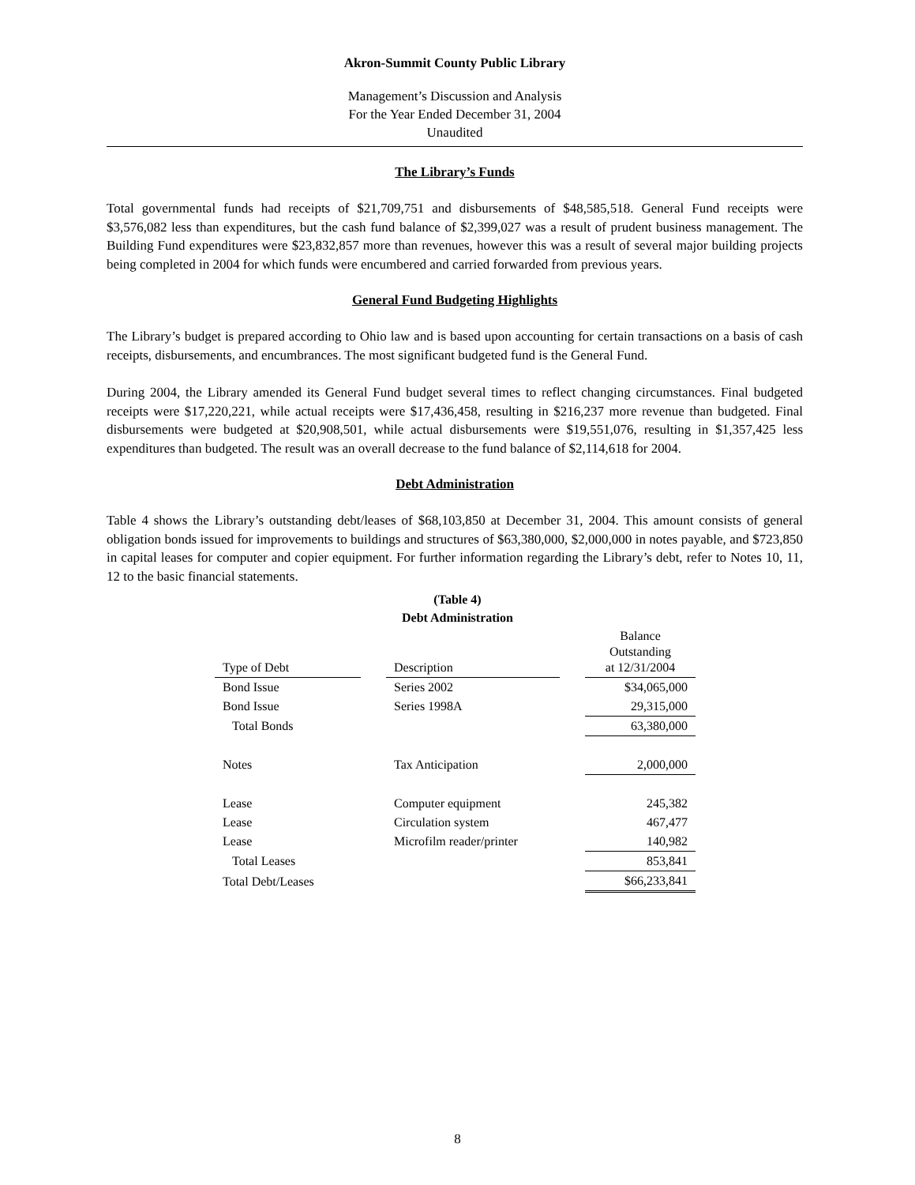Akron-Summit County Public Library
Management’s Discussion and Analysis
For the Year Ended December 31, 2004
Unaudited
The Library’s Funds
Total governmental funds had receipts of $21,709,751 and disbursements of $48,585,518. General Fund receipts were $3,576,082 less than expenditures, but the cash fund balance of $2,399,027 was a result of prudent business management. The Building Fund expenditures were $23,832,857 more than revenues, however this was a result of several major building projects being completed in 2004 for which funds were encumbered and carried forwarded from previous years.
General Fund Budgeting Highlights
The Library’s budget is prepared according to Ohio law and is based upon accounting for certain transactions on a basis of cash receipts, disbursements, and encumbrances. The most significant budgeted fund is the General Fund.
During 2004, the Library amended its General Fund budget several times to reflect changing circumstances. Final budgeted receipts were $17,220,221, while actual receipts were $17,436,458, resulting in $216,237 more revenue than budgeted. Final disbursements were budgeted at $20,908,501, while actual disbursements were $19,551,076, resulting in $1,357,425 less expenditures than budgeted. The result was an overall decrease to the fund balance of $2,114,618 for 2004.
Debt Administration
Table 4 shows the Library’s outstanding debt/leases of $68,103,850 at December 31, 2004. This amount consists of general obligation bonds issued for improvements to buildings and structures of $63,380,000, $2,000,000 in notes payable, and $723,850 in capital leases for computer and copier equipment. For further information regarding the Library’s debt, refer to Notes 10, 11, 12 to the basic financial statements.
(Table 4)
Debt Administration
| Type of Debt | | Description | | Balance Outstanding at 12/31/2004 |
| --- | --- | --- | --- | --- |
| Bond Issue | | Series 2002 | | $34,065,000 |
| Bond Issue | | Series 1998A | | 29,315,000 |
| Total Bonds | | | | 63,380,000 |
| Notes | | Tax Anticipation | | 2,000,000 |
| Lease | | Computer equipment | | 245,382 |
| Lease | | Circulation system | | 467,477 |
| Lease | | Microfilm reader/printer | | 140,982 |
| Total Leases | | | | 853,841 |
| Total Debt/Leases | | | | $66,233,841 |
8